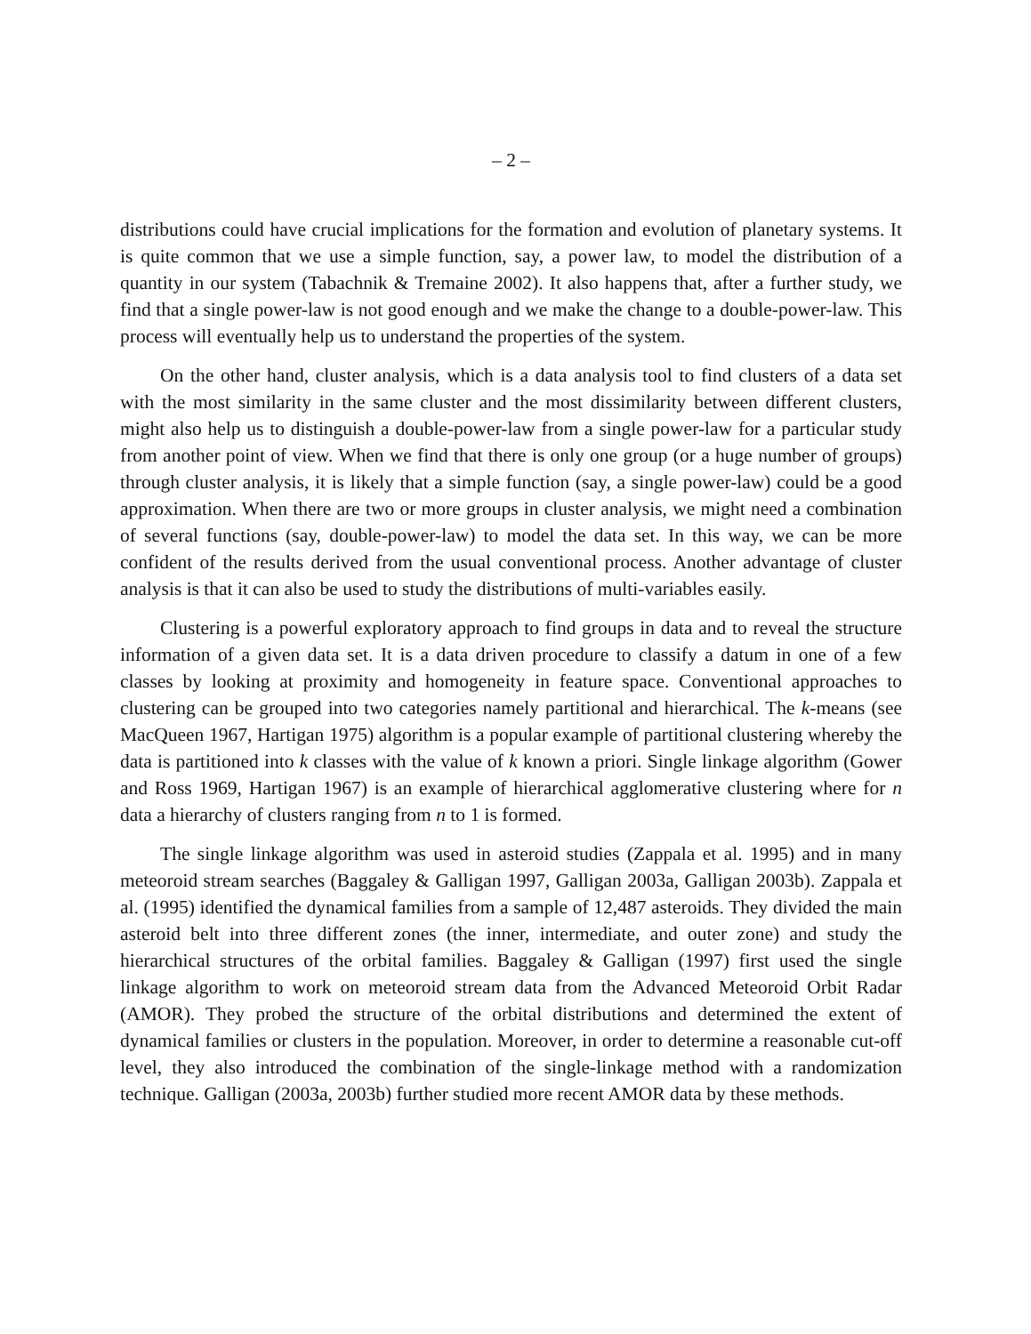– 2 –
distributions could have crucial implications for the formation and evolution of planetary systems. It is quite common that we use a simple function, say, a power law, to model the distribution of a quantity in our system (Tabachnik & Tremaine 2002). It also happens that, after a further study, we find that a single power-law is not good enough and we make the change to a double-power-law. This process will eventually help us to understand the properties of the system.
On the other hand, cluster analysis, which is a data analysis tool to find clusters of a data set with the most similarity in the same cluster and the most dissimilarity between different clusters, might also help us to distinguish a double-power-law from a single power-law for a particular study from another point of view. When we find that there is only one group (or a huge number of groups) through cluster analysis, it is likely that a simple function (say, a single power-law) could be a good approximation. When there are two or more groups in cluster analysis, we might need a combination of several functions (say, double-power-law) to model the data set. In this way, we can be more confident of the results derived from the usual conventional process. Another advantage of cluster analysis is that it can also be used to study the distributions of multi-variables easily.
Clustering is a powerful exploratory approach to find groups in data and to reveal the structure information of a given data set. It is a data driven procedure to classify a datum in one of a few classes by looking at proximity and homogeneity in feature space. Conventional approaches to clustering can be grouped into two categories namely partitional and hierarchical. The k-means (see MacQueen 1967, Hartigan 1975) algorithm is a popular example of partitional clustering whereby the data is partitioned into k classes with the value of k known a priori. Single linkage algorithm (Gower and Ross 1969, Hartigan 1967) is an example of hierarchical agglomerative clustering where for n data a hierarchy of clusters ranging from n to 1 is formed.
The single linkage algorithm was used in asteroid studies (Zappala et al. 1995) and in many meteoroid stream searches (Baggaley & Galligan 1997, Galligan 2003a, Galligan 2003b). Zappala et al. (1995) identified the dynamical families from a sample of 12,487 asteroids. They divided the main asteroid belt into three different zones (the inner, intermediate, and outer zone) and study the hierarchical structures of the orbital families. Baggaley & Galligan (1997) first used the single linkage algorithm to work on meteoroid stream data from the Advanced Meteoroid Orbit Radar (AMOR). They probed the structure of the orbital distributions and determined the extent of dynamical families or clusters in the population. Moreover, in order to determine a reasonable cut-off level, they also introduced the combination of the single-linkage method with a randomization technique. Galligan (2003a, 2003b) further studied more recent AMOR data by these methods.